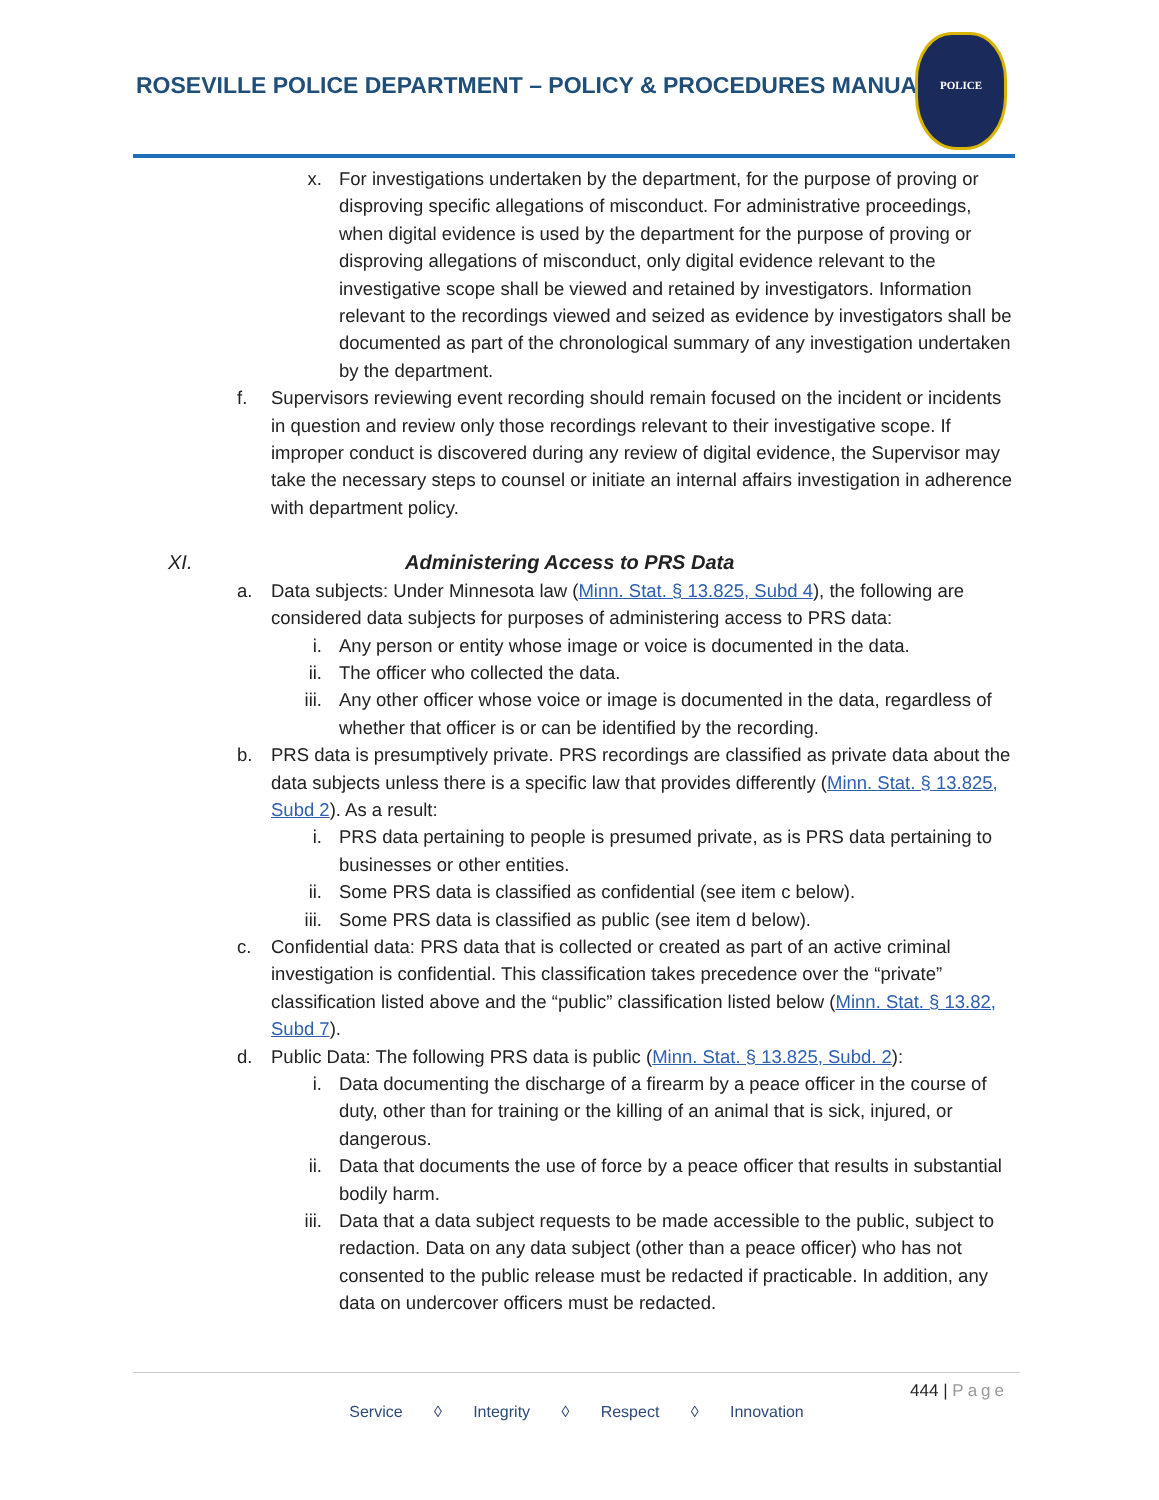ROSEVILLE POLICE DEPARTMENT – POLICY & PROCEDURES MANUAL
POLICE
x. For investigations undertaken by the department, for the purpose of proving or disproving specific allegations of misconduct. For administrative proceedings, when digital evidence is used by the department for the purpose of proving or disproving allegations of misconduct, only digital evidence relevant to the investigative scope shall be viewed and retained by investigators. Information relevant to the recordings viewed and seized as evidence by investigators shall be documented as part of the chronological summary of any investigation undertaken by the department.
f. Supervisors reviewing event recording should remain focused on the incident or incidents in question and review only those recordings relevant to their investigative scope. If improper conduct is discovered during any review of digital evidence, the Supervisor may take the necessary steps to counsel or initiate an internal affairs investigation in adherence with department policy.
XI. Administering Access to PRS Data
a. Data subjects: Under Minnesota law (Minn. Stat. § 13.825, Subd 4), the following are considered data subjects for purposes of administering access to PRS data:
i. Any person or entity whose image or voice is documented in the data.
ii. The officer who collected the data.
iii. Any other officer whose voice or image is documented in the data, regardless of whether that officer is or can be identified by the recording.
b. PRS data is presumptively private. PRS recordings are classified as private data about the data subjects unless there is a specific law that provides differently (Minn. Stat. § 13.825, Subd 2). As a result:
i. PRS data pertaining to people is presumed private, as is PRS data pertaining to businesses or other entities.
ii. Some PRS data is classified as confidential (see item c below).
iii. Some PRS data is classified as public (see item d below).
c. Confidential data: PRS data that is collected or created as part of an active criminal investigation is confidential. This classification takes precedence over the “private” classification listed above and the “public” classification listed below (Minn. Stat. § 13.82, Subd 7).
d. Public Data: The following PRS data is public (Minn. Stat. § 13.825, Subd. 2):
i. Data documenting the discharge of a firearm by a peace officer in the course of duty, other than for training or the killing of an animal that is sick, injured, or dangerous.
ii. Data that documents the use of force by a peace officer that results in substantial bodily harm.
iii. Data that a data subject requests to be made accessible to the public, subject to redaction. Data on any data subject (other than a peace officer) who has not consented to the public release must be redacted if practicable. In addition, any data on undercover officers must be redacted.
444 | Page
Service ◊ Integrity ◊ Respect ◊ Innovation